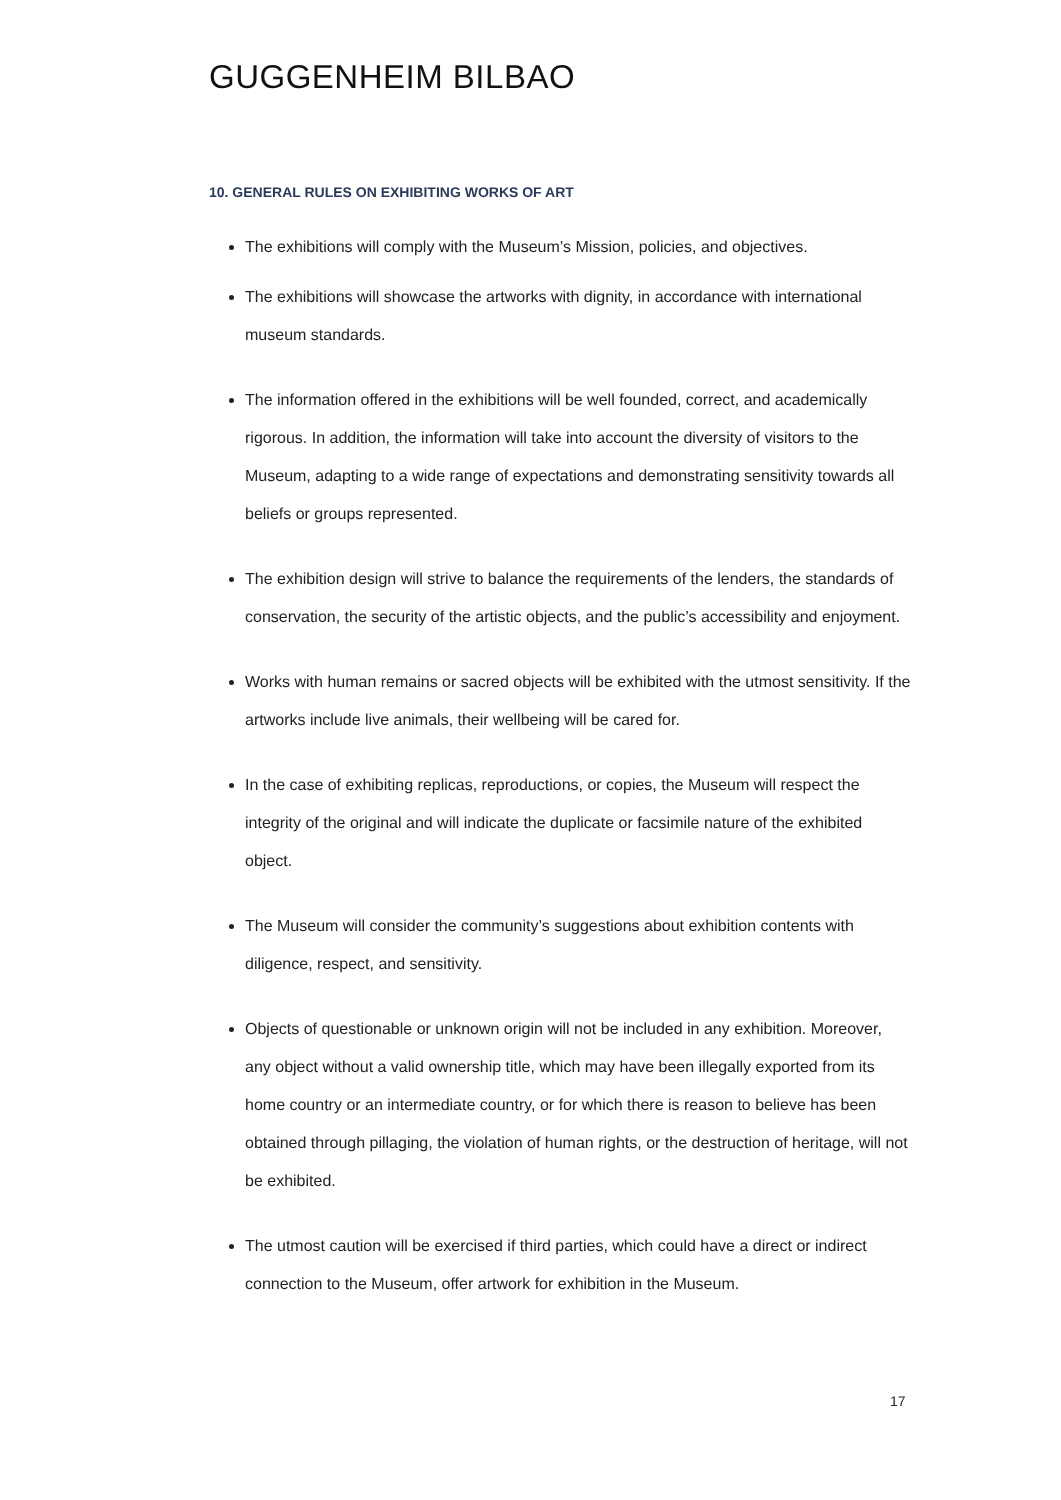GUGGENHEIM BILBAO
10. GENERAL RULES ON EXHIBITING WORKS OF ART
The exhibitions will comply with the Museum’s Mission, policies, and objectives.
The exhibitions will showcase the artworks with dignity, in accordance with international museum standards.
The information offered in the exhibitions will be well founded, correct, and academically rigorous. In addition, the information will take into account the diversity of visitors to the Museum, adapting to a wide range of expectations and demonstrating sensitivity towards all beliefs or groups represented.
The exhibition design will strive to balance the requirements of the lenders, the standards of conservation, the security of the artistic objects, and the public’s accessibility and enjoyment.
Works with human remains or sacred objects will be exhibited with the utmost sensitivity. If the artworks include live animals, their wellbeing will be cared for.
In the case of exhibiting replicas, reproductions, or copies, the Museum will respect the integrity of the original and will indicate the duplicate or facsimile nature of the exhibited object.
The Museum will consider the community’s suggestions about exhibition contents with diligence, respect, and sensitivity.
Objects of questionable or unknown origin will not be included in any exhibition. Moreover, any object without a valid ownership title, which may have been illegally exported from its home country or an intermediate country, or for which there is reason to believe has been obtained through pillaging, the violation of human rights, or the destruction of heritage, will not be exhibited.
The utmost caution will be exercised if third parties, which could have a direct or indirect connection to the Museum, offer artwork for exhibition in the Museum.
17